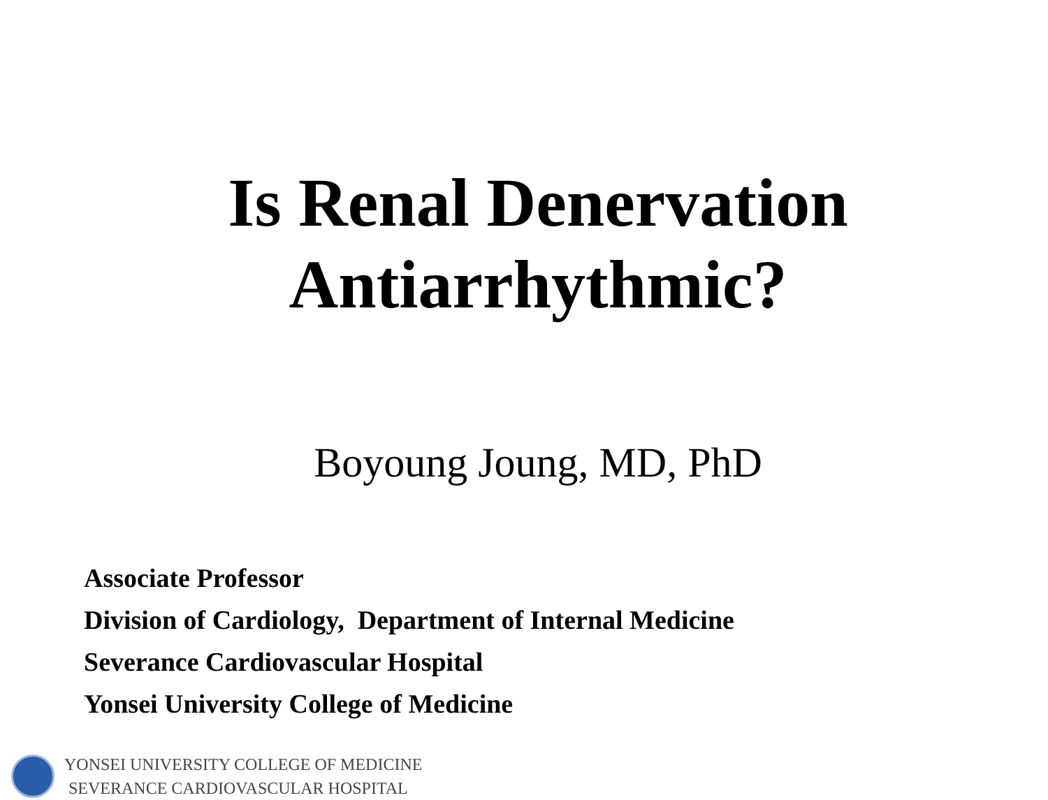Is Renal Denervation
Antiarrhythmic?
Boyoung Joung, MD, PhD
Associate Professor
Division of Cardiology, Department of Internal Medicine
Severance Cardiovascular Hospital
Yonsei University College of Medicine
YONSEI UNIVERSITY COLLEGE OF MEDICINE
SEVERANCE CARDIOVASCULAR HOSPITAL